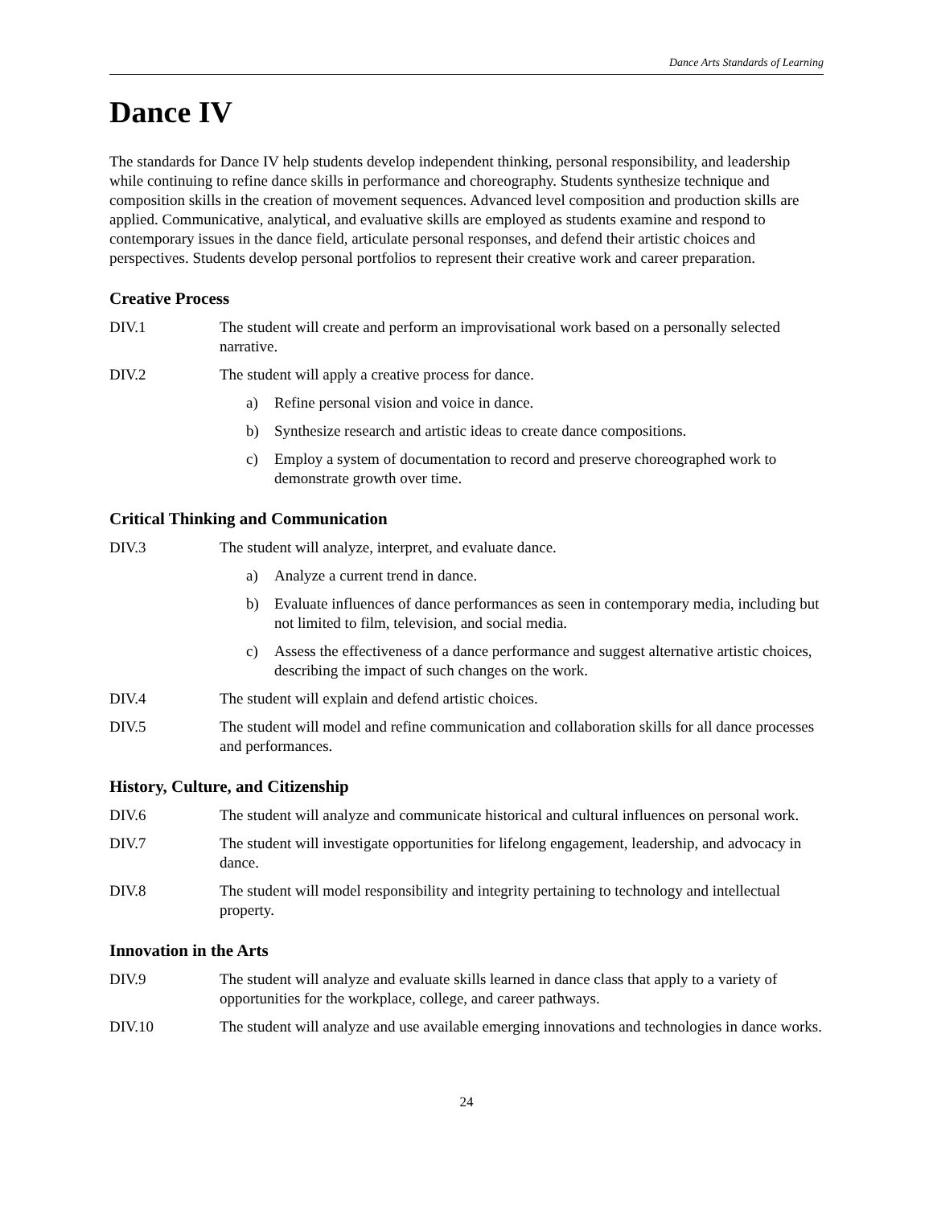Dance Arts Standards of Learning
Dance IV
The standards for Dance IV help students develop independent thinking, personal responsibility, and leadership while continuing to refine dance skills in performance and choreography. Students synthesize technique and composition skills in the creation of movement sequences. Advanced level composition and production skills are applied. Communicative, analytical, and evaluative skills are employed as students examine and respond to contemporary issues in the dance field, articulate personal responses, and defend their artistic choices and perspectives. Students develop personal portfolios to represent their creative work and career preparation.
Creative Process
DIV.1 The student will create and perform an improvisational work based on a personally selected narrative.
DIV.2 The student will apply a creative process for dance.
a) Refine personal vision and voice in dance.
b) Synthesize research and artistic ideas to create dance compositions.
c) Employ a system of documentation to record and preserve choreographed work to demonstrate growth over time.
Critical Thinking and Communication
DIV.3 The student will analyze, interpret, and evaluate dance.
a) Analyze a current trend in dance.
b) Evaluate influences of dance performances as seen in contemporary media, including but not limited to film, television, and social media.
c) Assess the effectiveness of a dance performance and suggest alternative artistic choices, describing the impact of such changes on the work.
DIV.4 The student will explain and defend artistic choices.
DIV.5 The student will model and refine communication and collaboration skills for all dance processes and performances.
History, Culture, and Citizenship
DIV.6 The student will analyze and communicate historical and cultural influences on personal work.
DIV.7 The student will investigate opportunities for lifelong engagement, leadership, and advocacy in dance.
DIV.8 The student will model responsibility and integrity pertaining to technology and intellectual property.
Innovation in the Arts
DIV.9 The student will analyze and evaluate skills learned in dance class that apply to a variety of opportunities for the workplace, college, and career pathways.
DIV.10 The student will analyze and use available emerging innovations and technologies in dance works.
24